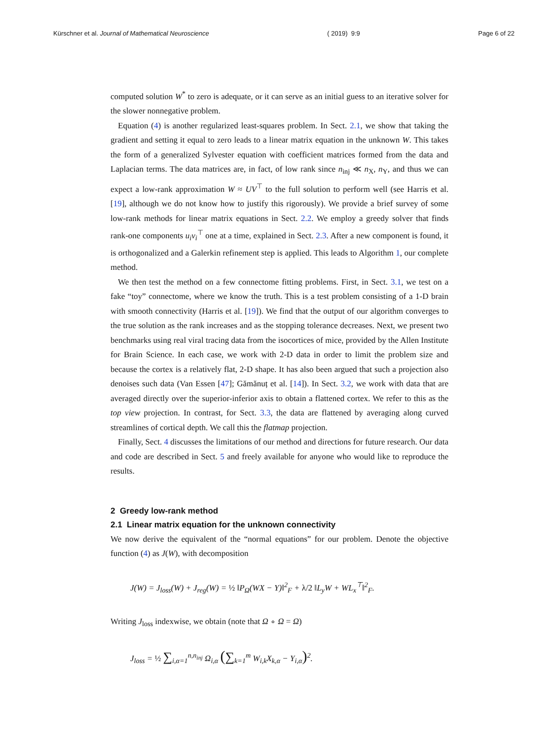Kürschner et al. Journal of Mathematical Neuroscience ( 2019) 9:9 Page 6 of 22
computed solution W<sup>*</sup> to zero is adequate, or it can serve as an initial guess to an iterative solver for the slower nonnegative problem.
Equation (4) is another regularized least-squares problem. In Sect. 2.1, we show that taking the gradient and setting it equal to zero leads to a linear matrix equation in the unknown W. This takes the form of a generalized Sylvester equation with coefficient matrices formed from the data and Laplacian terms. The data matrices are, in fact, of low rank since n<sub>inj</sub> ≪ n<sub>X</sub>, n<sub>Y</sub>, and thus we can expect a low-rank approximation W ≈ UV<sup>⊤</sup> to the full solution to perform well (see Harris et al. [19], although we do not know how to justify this rigorously). We provide a brief survey of some low-rank methods for linear matrix equations in Sect. 2.2. We employ a greedy solver that finds rank-one components u<sub>i</sub>v<sub>i</sub><sup>⊤</sup> one at a time, explained in Sect. 2.3. After a new component is found, it is orthogonalized and a Galerkin refinement step is applied. This leads to Algorithm 1, our complete method.
We then test the method on a few connectome fitting problems. First, in Sect. 3.1, we test on a fake “toy” connectome, where we know the truth. This is a test problem consisting of a 1-D brain with smooth connectivity (Harris et al. [19]). We find that the output of our algorithm converges to the true solution as the rank increases and as the stopping tolerance decreases. Next, we present two benchmarks using real viral tracing data from the isocortices of mice, provided by the Allen Institute for Brain Science. In each case, we work with 2-D data in order to limit the problem size and because the cortex is a relatively flat, 2-D shape. It has also been argued that such a projection also denoises such data (Van Essen [47]; Gămănuț et al. [14]). In Sect. 3.2, we work with data that are averaged directly over the superior-inferior axis to obtain a flattened cortex. We refer to this as the top view projection. In contrast, for Sect. 3.3, the data are flattened by averaging along curved streamlines of cortical depth. We call this the flatmap projection.
Finally, Sect. 4 discusses the limitations of our method and directions for future research. Our data and code are described in Sect. 5 and freely available for anyone who would like to reproduce the results.
2 Greedy low-rank method
2.1 Linear matrix equation for the unknown connectivity
We now derive the equivalent of the “normal equations” for our problem. Denote the objective function (4) as J(W), with decomposition
J(W) = J<sub>loss</sub>(W) + J<sub>reg</sub>(W) = ½ ‖P<sub>Ω</sub>(WX − Y)‖<sup>2</sup><sub>F</sub> + λ/2 ‖L<sub>y</sub>W + WL<sub>x</sub><sup>⊤</sup>‖<sup>2</sup><sub>F</sub>.
Writing J<sub>loss</sub> indexwise, we obtain (note that Ω ∘ Ω = Ω)
J<sub>loss</sub> = ½ ∑<sub>i,α=1</sub><sup>n,n<sub>inj</sub></sup> Ω<sub>i,α</sub> (∑<sub>k=1</sub><sup>m</sup> W<sub>i,k</sub>X<sub>k,α</sub> − Y<sub>i,α</sub>)<sup>2</sup>.